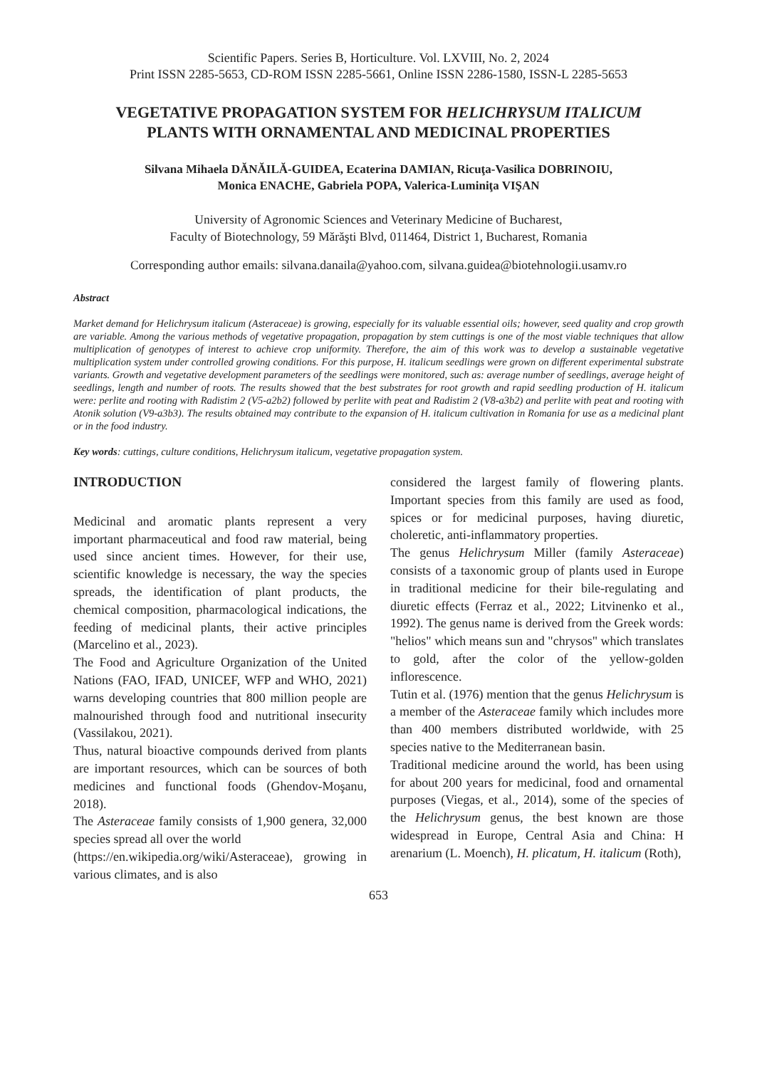Scientific Papers. Series B, Horticulture. Vol. LXVIII, No. 2, 2024
Print ISSN 2285-5653, CD-ROM ISSN 2285-5661, Online ISSN 2286-1580, ISSN-L 2285-5653
VEGETATIVE PROPAGATION SYSTEM FOR HELICHRYSUM ITALICUM
PLANTS WITH ORNAMENTAL AND MEDICINAL PROPERTIES
Silvana Mihaela DĂNĂILĂ-GUIDEA, Ecaterina DAMIAN, Ricuţa-Vasilica DOBRINOIU,
Monica ENACHE, Gabriela POPA, Valerica-Luminiţa VIŞAN
University of Agronomic Sciences and Veterinary Medicine of Bucharest,
Faculty of Biotechnology, 59 Mărăşti Blvd, 011464, District 1, Bucharest, Romania
Corresponding author emails: silvana.danaila@yahoo.com, silvana.guidea@biotehnologii.usamv.ro
Abstract
Market demand for Helichrysum italicum (Asteraceae) is growing, especially for its valuable essential oils; however, seed quality and crop growth are variable. Among the various methods of vegetative propagation, propagation by stem cuttings is one of the most viable techniques that allow multiplication of genotypes of interest to achieve crop uniformity. Therefore, the aim of this work was to develop a sustainable vegetative multiplication system under controlled growing conditions. For this purpose, H. italicum seedlings were grown on different experimental substrate variants. Growth and vegetative development parameters of the seedlings were monitored, such as: average number of seedlings, average height of seedlings, length and number of roots. The results showed that the best substrates for root growth and rapid seedling production of H. italicum were: perlite and rooting with Radistim 2 (V5-a2b2) followed by perlite with peat and Radistim 2 (V8-a3b2) and perlite with peat and rooting with Atonik solution (V9-a3b3). The results obtained may contribute to the expansion of H. italicum cultivation in Romania for use as a medicinal plant or in the food industry.
Key words: cuttings, culture conditions, Helichrysum italicum, vegetative propagation system.
INTRODUCTION
Medicinal and aromatic plants represent a very important pharmaceutical and food raw material, being used since ancient times. However, for their use, scientific knowledge is necessary, the way the species spreads, the identification of plant products, the chemical composition, pharmacological indications, the feeding of medicinal plants, their active principles (Marcelino et al., 2023).
The Food and Agriculture Organization of the United Nations (FAO, IFAD, UNICEF, WFP and WHO, 2021) warns developing countries that 800 million people are malnourished through food and nutritional insecurity (Vassilakou, 2021).
Thus, natural bioactive compounds derived from plants are important resources, which can be sources of both medicines and functional foods (Ghendov-Moşanu, 2018).
The Asteraceae family consists of 1,900 genera, 32,000 species spread all over the world
(https://en.wikipedia.org/wiki/Asteraceae), growing in various climates, and is also
considered the largest family of flowering plants. Important species from this family are used as food, spices or for medicinal purposes, having diuretic, choleretic, anti-inflammatory properties.
The genus Helichrysum Miller (family Asteraceae) consists of a taxonomic group of plants used in Europe in traditional medicine for their bile-regulating and diuretic effects (Ferraz et al., 2022; Litvinenko et al., 1992). The genus name is derived from the Greek words: "helios" which means sun and "chrysos" which translates to gold, after the color of the yellow-golden inflorescence.
Tutin et al. (1976) mention that the genus Helichrysum is a member of the Asteraceae family which includes more than 400 members distributed worldwide, with 25 species native to the Mediterranean basin.
Traditional medicine around the world, has been using for about 200 years for medicinal, food and ornamental purposes (Viegas, et al., 2014), some of the species of the Helichrysum genus, the best known are those widespread in Europe, Central Asia and China: H arenarium (L. Moench), H. plicatum, H. italicum (Roth),
653